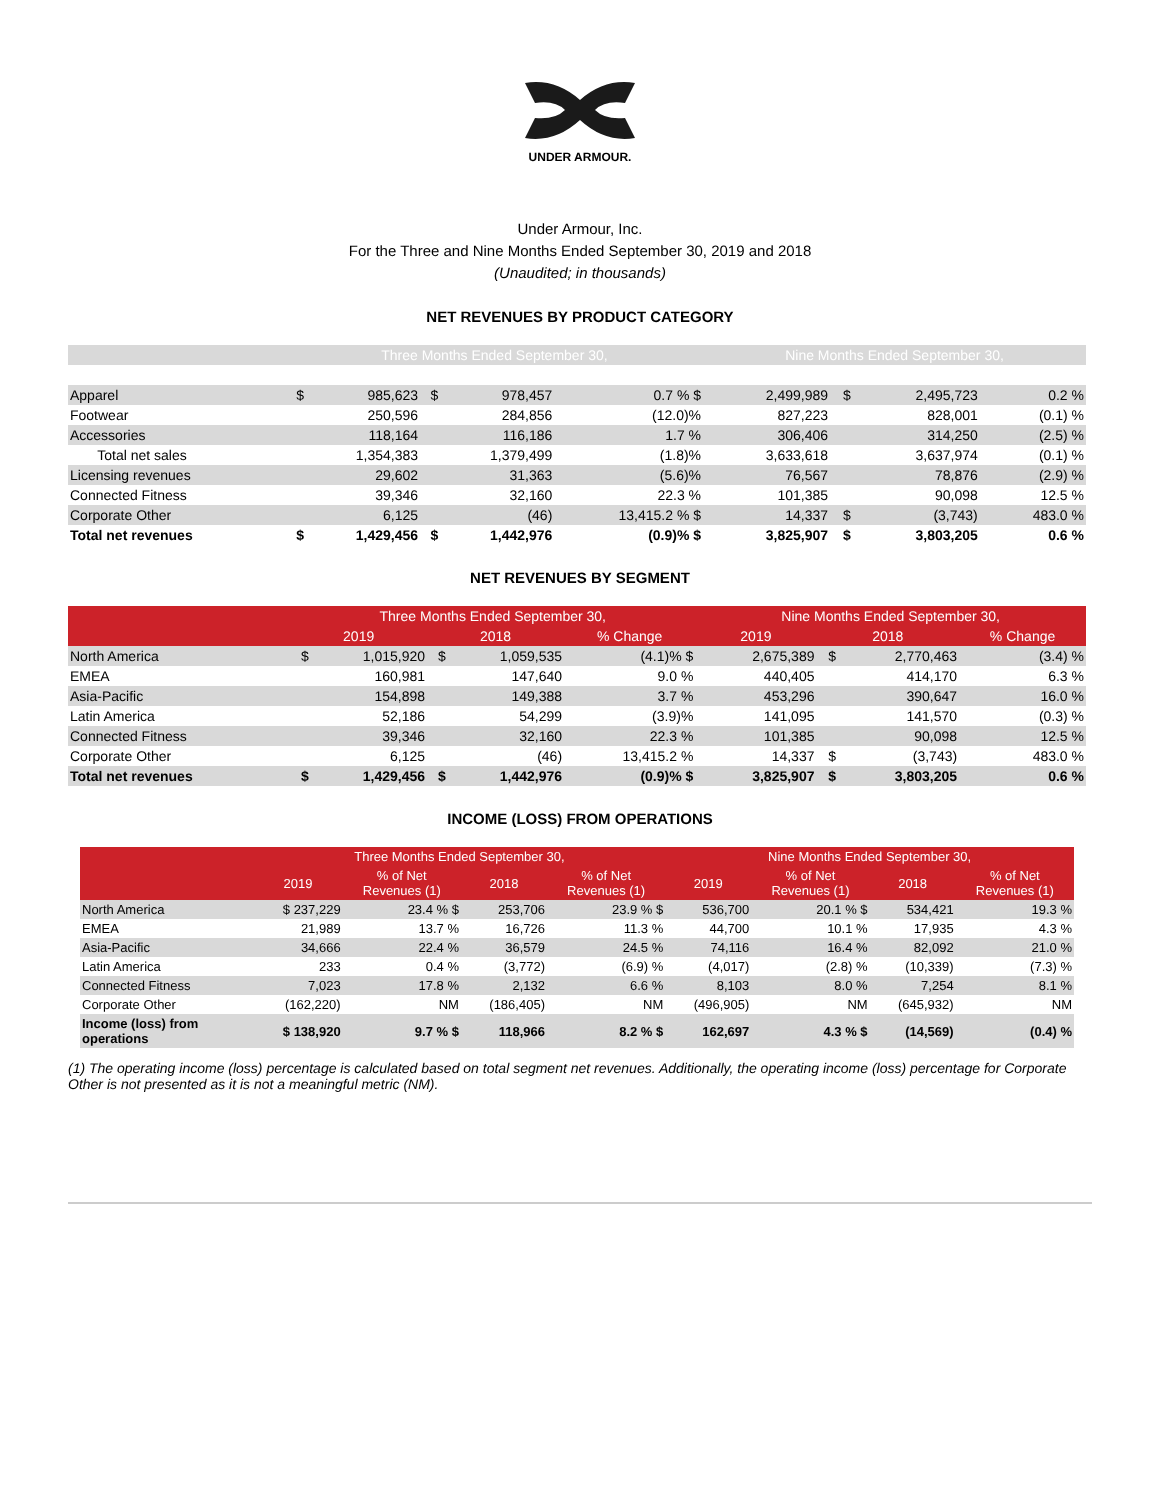UNDER ARMOUR.
Under Armour, Inc.
For the Three and Nine Months Ended September 30, 2019 and 2018
(Unaudited; in thousands)
NET REVENUES BY PRODUCT CATEGORY
| | Three Months Ended September 30, | | | | | Nine Months Ended September 30, | | | |
| --- | --- | --- | --- | --- | --- | --- | --- | --- | --- |
| Apparel | $ | 985,623 | $ | 978,457 | 0.7 % $ | 2,499,989 | $ | 2,495,723 | 0.2 % |
| Footwear | | 250,596 | | 284,856 | (12.0)% | 827,223 | | 828,001 | (0.1) % |
| Accessories | | 118,164 | | 116,186 | 1.7 % | 306,406 | | 314,250 | (2.5) % |
| Total net sales | | 1,354,383 | | 1,379,499 | (1.8)% | 3,633,618 | | 3,637,974 | (0.1) % |
| Licensing revenues | | 29,602 | | 31,363 | (5.6)% | 76,567 | | 78,876 | (2.9) % |
| Connected Fitness | | 39,346 | | 32,160 | 22.3 % | 101,385 | | 90,098 | 12.5 % |
| Corporate Other | | 6,125 | | (46) | 13,415.2 % $ | 14,337 | $ | (3,743) | 483.0 % |
| Total net revenues | $ | 1,429,456 | $ | 1,442,976 | (0.9)% $ | 3,825,907 | $ | 3,803,205 | 0.6 % |
NET REVENUES BY SEGMENT
| | Three Months Ended September 30, | | | | | Nine Months Ended September 30, | | | |
| --- | --- | --- | --- | --- | --- | --- | --- | --- | --- |
| | 2019 | | 2018 | | % Change | 2019 | 2018 | | % Change |
| North America | $ | 1,015,920 | $ | 1,059,535 | (4.1)% $ | 2,675,389 | $ | 2,770,463 | (3.4) % |
| EMEA | | 160,981 | | 147,640 | 9.0 % | 440,405 | | 414,170 | 6.3 % |
| Asia-Pacific | | 154,898 | | 149,388 | 3.7 % | 453,296 | | 390,647 | 16.0 % |
| Latin America | | 52,186 | | 54,299 | (3.9)% | 141,095 | | 141,570 | (0.3) % |
| Connected Fitness | | 39,346 | | 32,160 | 22.3 % | 101,385 | | 90,098 | 12.5 % |
| Corporate Other | | 6,125 | | (46) | 13,415.2 % | 14,337 | $ | (3,743) | 483.0 % |
| Total net revenues | $ | 1,429,456 | $ | 1,442,976 | (0.9)% $ | 3,825,907 | $ | 3,803,205 | 0.6 % |
INCOME (LOSS) FROM OPERATIONS
| | Three Months Ended September 30, | | | | Nine Months Ended September 30, | | | |
| --- | --- | --- | --- | --- | --- | --- | --- | --- |
| | 2019 | % of Net Revenues (1) | 2018 | % of Net Revenues (1) | 2019 | % of Net Revenues (1) | 2018 | % of Net Revenues (1) |
| North America | $ 237,229 | 23.4 % $ | 253,706 | 23.9 % $ | 536,700 | 20.1 % $ | 534,421 | 19.3 % |
| EMEA | 21,989 | 13.7 % | 16,726 | 11.3 % | 44,700 | 10.1 % | 17,935 | 4.3 % |
| Asia-Pacific | 34,666 | 22.4 % | 36,579 | 24.5 % | 74,116 | 16.4 % | 82,092 | 21.0 % |
| Latin America | 233 | 0.4 % | (3,772) | (6.9) % | (4,017) | (2.8) % | (10,339) | (7.3) % |
| Connected Fitness | 7,023 | 17.8 % | 2,132 | 6.6 % | 8,103 | 8.0 % | 7,254 | 8.1 % |
| Corporate Other | (162,220) | NM | (186,405) | NM | (496,905) | NM | (645,932) | NM |
| Income (loss) from operations | $ 138,920 | 9.7 % $ | 118,966 | 8.2 % $ | 162,697 | 4.3 % $ | (14,569) | (0.4) % |
(1) The operating income (loss) percentage is calculated based on total segment net revenues. Additionally, the operating income (loss) percentage for Corporate Other is not presented as it is not a meaningful metric (NM).